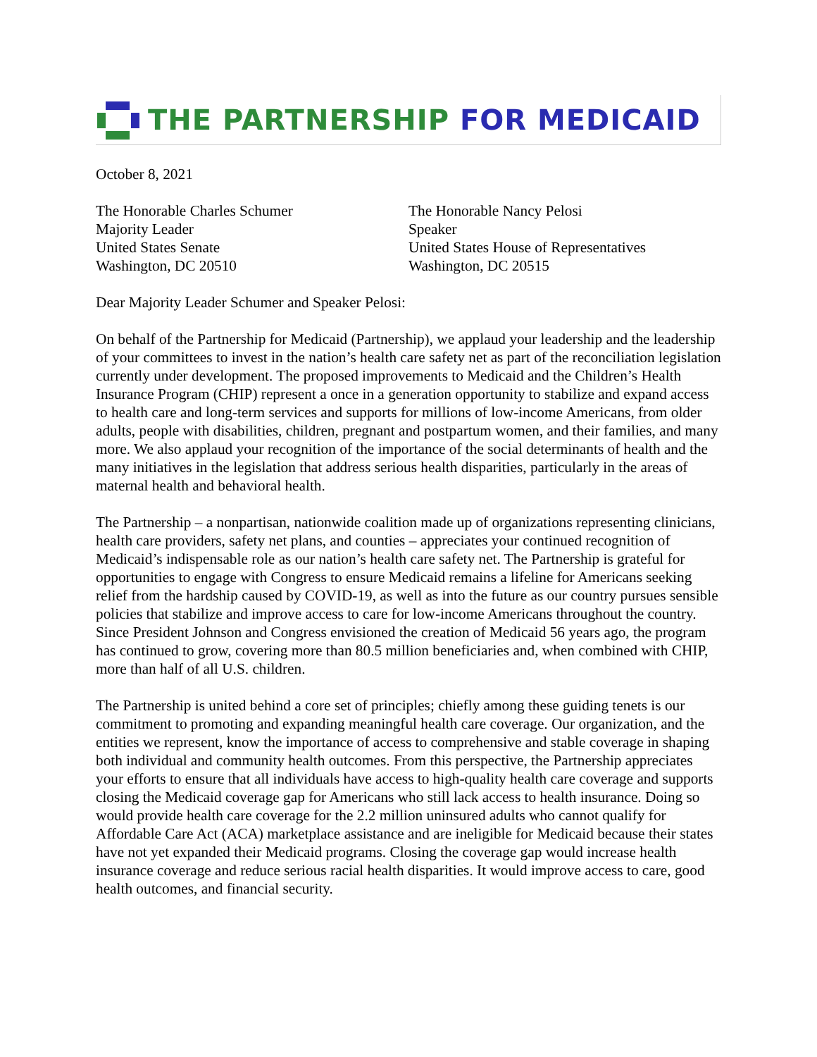THE PARTNERSHIP FOR MEDICAID
October 8, 2021
The Honorable Charles Schumer
Majority Leader
United States Senate
Washington, DC 20510
The Honorable Nancy Pelosi
Speaker
United States House of Representatives
Washington, DC 20515
Dear Majority Leader Schumer and Speaker Pelosi:
On behalf of the Partnership for Medicaid (Partnership), we applaud your leadership and the leadership of your committees to invest in the nation’s health care safety net as part of the reconciliation legislation currently under development. The proposed improvements to Medicaid and the Children’s Health Insurance Program (CHIP) represent a once in a generation opportunity to stabilize and expand access to health care and long-term services and supports for millions of low-income Americans, from older adults, people with disabilities, children, pregnant and postpartum women, and their families, and many more. We also applaud your recognition of the importance of the social determinants of health and the many initiatives in the legislation that address serious health disparities, particularly in the areas of maternal health and behavioral health.
The Partnership – a nonpartisan, nationwide coalition made up of organizations representing clinicians, health care providers, safety net plans, and counties – appreciates your continued recognition of Medicaid’s indispensable role as our nation’s health care safety net. The Partnership is grateful for opportunities to engage with Congress to ensure Medicaid remains a lifeline for Americans seeking relief from the hardship caused by COVID-19, as well as into the future as our country pursues sensible policies that stabilize and improve access to care for low-income Americans throughout the country. Since President Johnson and Congress envisioned the creation of Medicaid 56 years ago, the program has continued to grow, covering more than 80.5 million beneficiaries and, when combined with CHIP, more than half of all U.S. children.
The Partnership is united behind a core set of principles; chiefly among these guiding tenets is our commitment to promoting and expanding meaningful health care coverage. Our organization, and the entities we represent, know the importance of access to comprehensive and stable coverage in shaping both individual and community health outcomes. From this perspective, the Partnership appreciates your efforts to ensure that all individuals have access to high-quality health care coverage and supports closing the Medicaid coverage gap for Americans who still lack access to health insurance. Doing so would provide health care coverage for the 2.2 million uninsured adults who cannot qualify for Affordable Care Act (ACA) marketplace assistance and are ineligible for Medicaid because their states have not yet expanded their Medicaid programs. Closing the coverage gap would increase health insurance coverage and reduce serious racial health disparities. It would improve access to care, good health outcomes, and financial security.